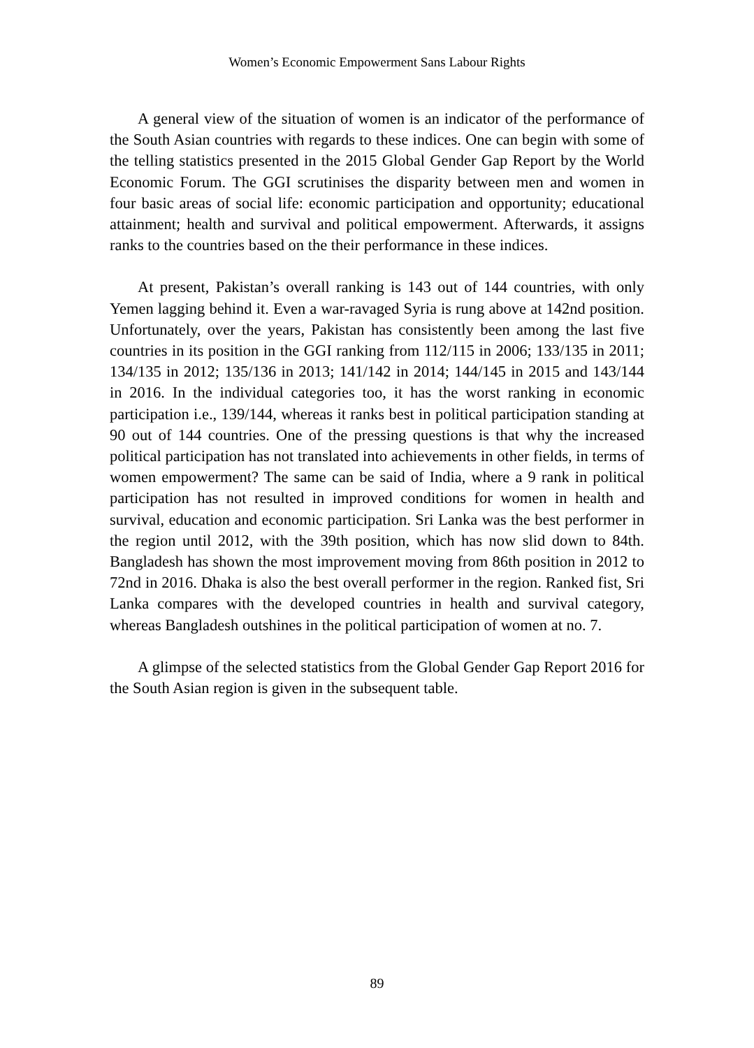Women’s Economic Empowerment Sans Labour Rights
A general view of the situation of women is an indicator of the performance of the South Asian countries with regards to these indices. One can begin with some of the telling statistics presented in the 2015 Global Gender Gap Report by the World Economic Forum. The GGI scrutinises the disparity between men and women in four basic areas of social life: economic participation and opportunity; educational attainment; health and survival and political empowerment. Afterwards, it assigns ranks to the countries based on the their performance in these indices.
At present, Pakistan’s overall ranking is 143 out of 144 countries, with only Yemen lagging behind it. Even a war-ravaged Syria is rung above at 142nd position. Unfortunately, over the years, Pakistan has consistently been among the last five countries in its position in the GGI ranking from 112/115 in 2006; 133/135 in 2011; 134/135 in 2012; 135/136 in 2013; 141/142 in 2014; 144/145 in 2015 and 143/144 in 2016. In the individual categories too, it has the worst ranking in economic participation i.e., 139/144, whereas it ranks best in political participation standing at 90 out of 144 countries. One of the pressing questions is that why the increased political participation has not translated into achievements in other fields, in terms of women empowerment? The same can be said of India, where a 9 rank in political participation has not resulted in improved conditions for women in health and survival, education and economic participation. Sri Lanka was the best performer in the region until 2012, with the 39th position, which has now slid down to 84th. Bangladesh has shown the most improvement moving from 86th position in 2012 to 72nd in 2016. Dhaka is also the best overall performer in the region. Ranked fist, Sri Lanka compares with the developed countries in health and survival category, whereas Bangladesh outshines in the political participation of women at no. 7.
A glimpse of the selected statistics from the Global Gender Gap Report 2016 for the South Asian region is given in the subsequent table.
89